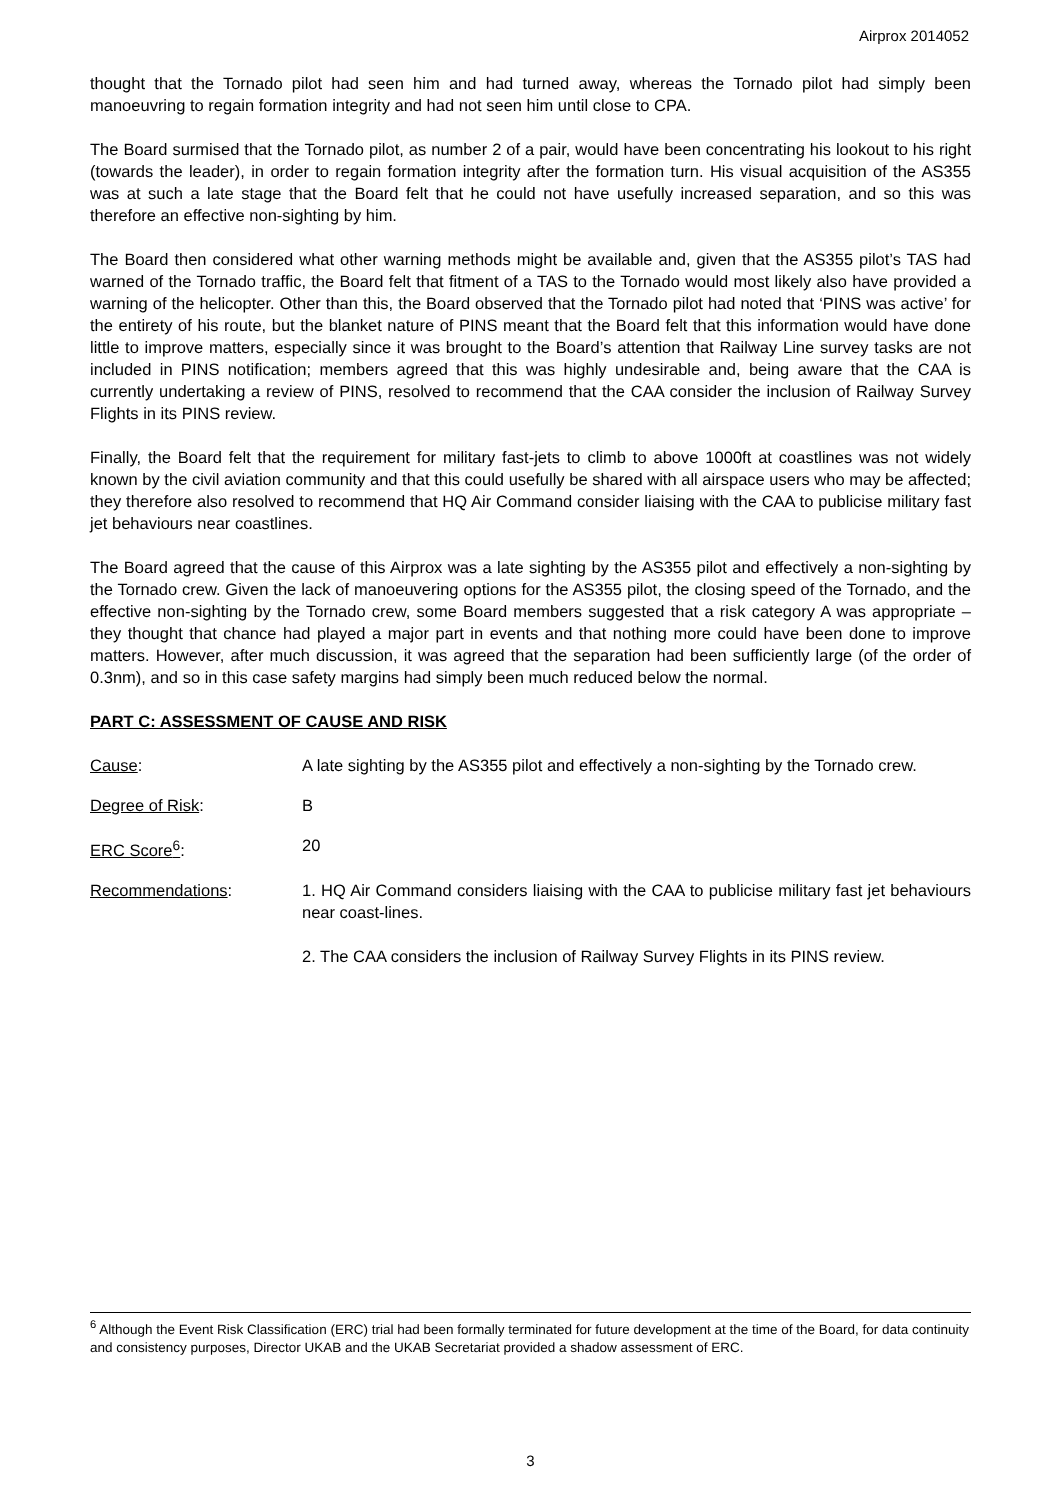Airprox 2014052
thought that the Tornado pilot had seen him and had turned away, whereas the Tornado pilot had simply been manoeuvring to regain formation integrity and had not seen him until close to CPA.
The Board surmised that the Tornado pilot, as number 2 of a pair, would have been concentrating his lookout to his right (towards the leader), in order to regain formation integrity after the formation turn. His visual acquisition of the AS355 was at such a late stage that the Board felt that he could not have usefully increased separation, and so this was therefore an effective non-sighting by him.
The Board then considered what other warning methods might be available and, given that the AS355 pilot’s TAS had warned of the Tornado traffic, the Board felt that fitment of a TAS to the Tornado would most likely also have provided a warning of the helicopter. Other than this, the Board observed that the Tornado pilot had noted that ‘PINS was active’ for the entirety of his route, but the blanket nature of PINS meant that the Board felt that this information would have done little to improve matters, especially since it was brought to the Board’s attention that Railway Line survey tasks are not included in PINS notification; members agreed that this was highly undesirable and, being aware that the CAA is currently undertaking a review of PINS, resolved to recommend that the CAA consider the inclusion of Railway Survey Flights in its PINS review.
Finally, the Board felt that the requirement for military fast-jets to climb to above 1000ft at coastlines was not widely known by the civil aviation community and that this could usefully be shared with all airspace users who may be affected; they therefore also resolved to recommend that HQ Air Command consider liaising with the CAA to publicise military fast jet behaviours near coastlines.
The Board agreed that the cause of this Airprox was a late sighting by the AS355 pilot and effectively a non-sighting by the Tornado crew. Given the lack of manoeuvering options for the AS355 pilot, the closing speed of the Tornado, and the effective non-sighting by the Tornado crew, some Board members suggested that a risk category A was appropriate – they thought that chance had played a major part in events and that nothing more could have been done to improve matters. However, after much discussion, it was agreed that the separation had been sufficiently large (of the order of 0.3nm), and so in this case safety margins had simply been much reduced below the normal.
PART C: ASSESSMENT OF CAUSE AND RISK
Cause: A late sighting by the AS355 pilot and effectively a non-sighting by the Tornado crew.
Degree of Risk: B
ERC Score<sup>6</sup>: 20
Recommendations: 1. HQ Air Command considers liaising with the CAA to publicise military fast jet behaviours near coast-lines.
2. The CAA considers the inclusion of Railway Survey Flights in its PINS review.
<sup>6</sup> Although the Event Risk Classification (ERC) trial had been formally terminated for future development at the time of the Board, for data continuity and consistency purposes, Director UKAB and the UKAB Secretariat provided a shadow assessment of ERC.
3